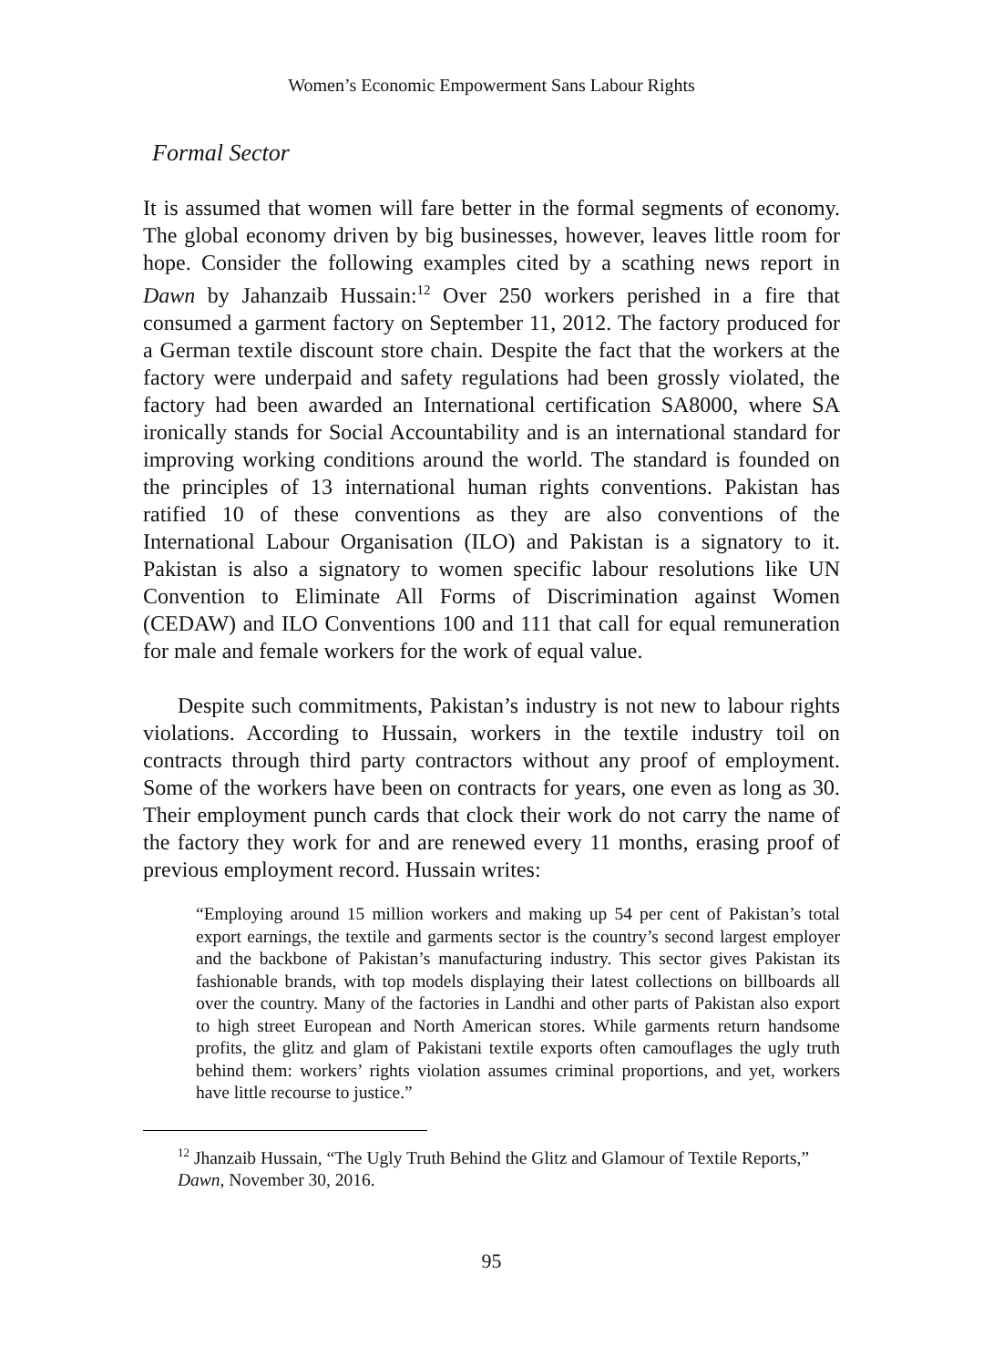Women’s Economic Empowerment Sans Labour Rights
Formal Sector
It is assumed that women will fare better in the formal segments of economy. The global economy driven by big businesses, however, leaves little room for hope. Consider the following examples cited by a scathing news report in Dawn by Jahanzaib Hussain:<sup>12</sup> Over 250 workers perished in a fire that consumed a garment factory on September 11, 2012. The factory produced for a German textile discount store chain. Despite the fact that the workers at the factory were underpaid and safety regulations had been grossly violated, the factory had been awarded an International certification SA8000, where SA ironically stands for Social Accountability and is an international standard for improving working conditions around the world. The standard is founded on the principles of 13 international human rights conventions. Pakistan has ratified 10 of these conventions as they are also conventions of the International Labour Organisation (ILO) and Pakistan is a signatory to it. Pakistan is also a signatory to women specific labour resolutions like UN Convention to Eliminate All Forms of Discrimination against Women (CEDAW) and ILO Conventions 100 and 111 that call for equal remuneration for male and female workers for the work of equal value.
Despite such commitments, Pakistan’s industry is not new to labour rights violations. According to Hussain, workers in the textile industry toil on contracts through third party contractors without any proof of employment. Some of the workers have been on contracts for years, one even as long as 30. Their employment punch cards that clock their work do not carry the name of the factory they work for and are renewed every 11 months, erasing proof of previous employment record. Hussain writes:
“Employing around 15 million workers and making up 54 per cent of Pakistan’s total export earnings, the textile and garments sector is the country’s second largest employer and the backbone of Pakistan’s manufacturing industry. This sector gives Pakistan its fashionable brands, with top models displaying their latest collections on billboards all over the country. Many of the factories in Landhi and other parts of Pakistan also export to high street European and North American stores. While garments return handsome profits, the glitz and glam of Pakistani textile exports often camouflages the ugly truth behind them: workers’ rights violation assumes criminal proportions, and yet, workers have little recourse to justice.”
<sup>12</sup> Jhanzaib Hussain, “The Ugly Truth Behind the Glitz and Glamour of Textile Reports,” Dawn, November 30, 2016.
95